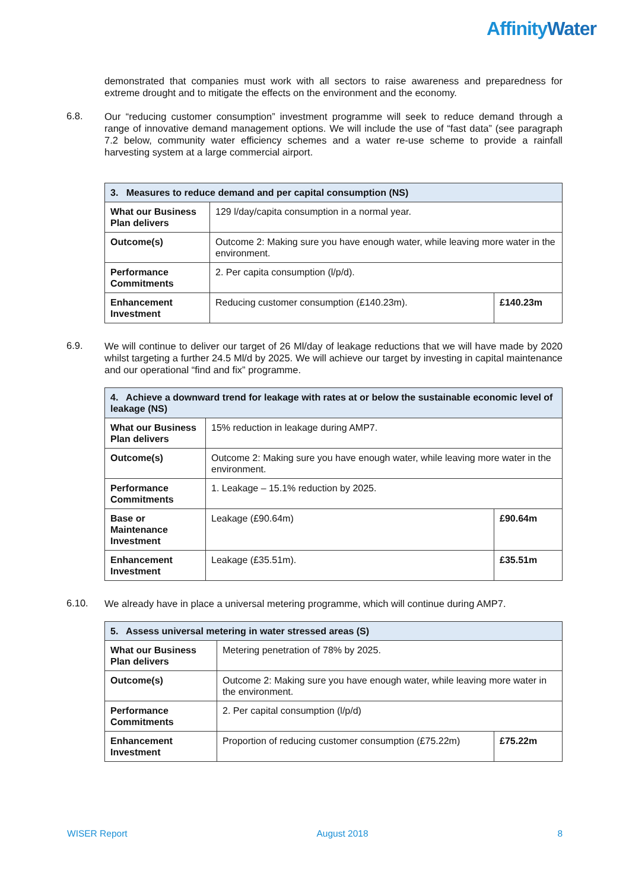AffinityWater
demonstrated that companies must work with all sectors to raise awareness and preparedness for extreme drought and to mitigate the effects on the environment and the economy.
6.8.
Our “reducing customer consumption” investment programme will seek to reduce demand through a range of innovative demand management options. We will include the use of “fast data” (see paragraph 7.2 below, community water efficiency schemes and a water re-use scheme to provide a rainfall harvesting system at a large commercial airport.
| 3. Measures to reduce demand and per capital consumption (NS) | | |
| --- | --- | --- |
| What our Business Plan delivers | 129 l/day/capita consumption in a normal year. | |
| Outcome(s) | Outcome 2: Making sure you have enough water, while leaving more water in the environment. | |
| Performance Commitments | 2. Per capita consumption (l/p/d). | |
| Enhancement Investment | Reducing customer consumption (£140.23m). | £140.23m |
6.9.
We will continue to deliver our target of 26 Ml/day of leakage reductions that we will have made by 2020 whilst targeting a further 24.5 Ml/d by 2025. We will achieve our target by investing in capital maintenance and our operational “find and fix” programme.
| 4. Achieve a downward trend for leakage with rates at or below the sustainable economic level of leakage (NS) | | |
| --- | --- | --- |
| What our Business Plan delivers | 15% reduction in leakage during AMP7. | |
| Outcome(s) | Outcome 2: Making sure you have enough water, while leaving more water in the environment. | |
| Performance Commitments | 1. Leakage – 15.1% reduction by 2025. | |
| Base or Maintenance Investment | Leakage (£90.64m) | £90.64m |
| Enhancement Investment | Leakage (£35.51m). | £35.51m |
6.10.
We already have in place a universal metering programme, which will continue during AMP7.
| 5. Assess universal metering in water stressed areas (S) | | |
| --- | --- | --- |
| What our Business Plan delivers | Metering penetration of 78% by 2025. | |
| Outcome(s) | Outcome 2: Making sure you have enough water, while leaving more water in the environment. | |
| Performance Commitments | 2. Per capital consumption (l/p/d) | |
| Enhancement Investment | Proportion of reducing customer consumption (£75.22m) | £75.22m |
WISER Report August 2018 8